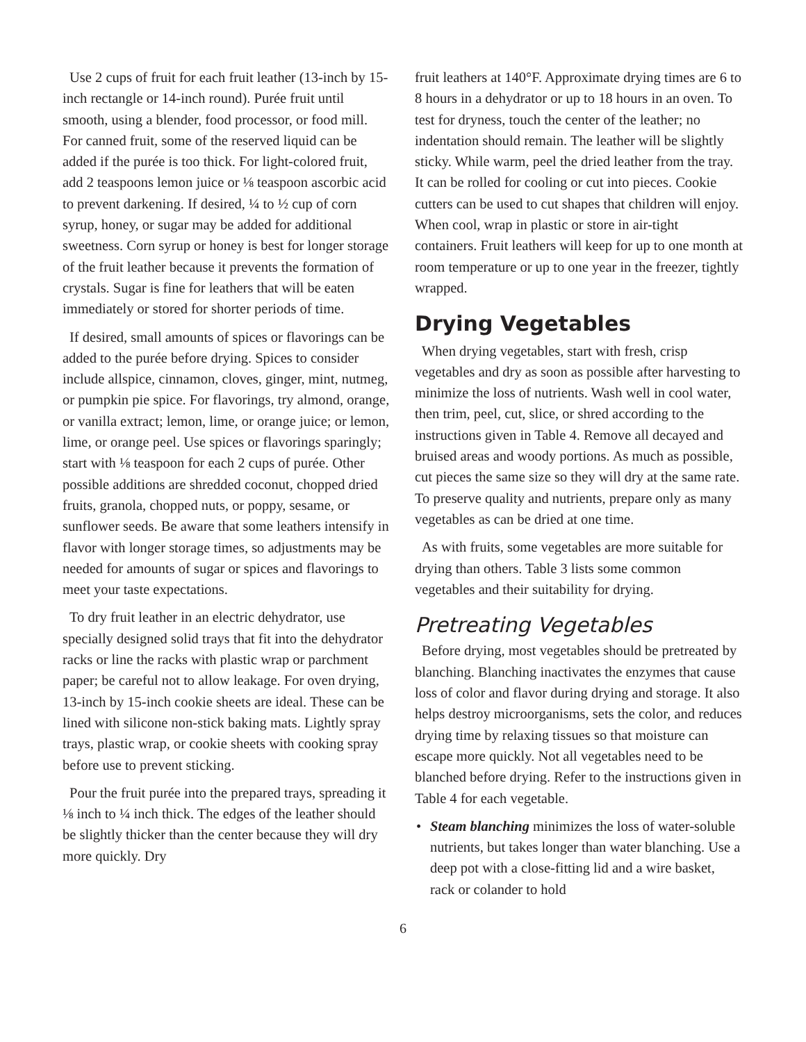Use 2 cups of fruit for each fruit leather (13-inch by 15-inch rectangle or 14-inch round). Purée fruit until smooth, using a blender, food processor, or food mill. For canned fruit, some of the reserved liquid can be added if the purée is too thick. For light-colored fruit, add 2 teaspoons lemon juice or ⅛ teaspoon ascorbic acid to prevent darkening. If desired, ¼ to ½ cup of corn syrup, honey, or sugar may be added for additional sweetness. Corn syrup or honey is best for longer storage of the fruit leather because it prevents the formation of crystals. Sugar is fine for leathers that will be eaten immediately or stored for shorter periods of time.
If desired, small amounts of spices or flavorings can be added to the purée before drying. Spices to consider include allspice, cinnamon, cloves, ginger, mint, nutmeg, or pumpkin pie spice. For flavorings, try almond, orange, or vanilla extract; lemon, lime, or orange juice; or lemon, lime, or orange peel. Use spices or flavorings sparingly; start with ⅛ teaspoon for each 2 cups of purée. Other possible additions are shredded coconut, chopped dried fruits, granola, chopped nuts, or poppy, sesame, or sunflower seeds. Be aware that some leathers intensify in flavor with longer storage times, so adjustments may be needed for amounts of sugar or spices and flavorings to meet your taste expectations.
To dry fruit leather in an electric dehydrator, use specially designed solid trays that fit into the dehydrator racks or line the racks with plastic wrap or parchment paper; be careful not to allow leakage. For oven drying, 13-inch by 15-inch cookie sheets are ideal. These can be lined with silicone non-stick baking mats. Lightly spray trays, plastic wrap, or cookie sheets with cooking spray before use to prevent sticking.
Pour the fruit purée into the prepared trays, spreading it ⅛ inch to ¼ inch thick. The edges of the leather should be slightly thicker than the center because they will dry more quickly. Dry
fruit leathers at 140°F. Approximate drying times are 6 to 8 hours in a dehydrator or up to 18 hours in an oven. To test for dryness, touch the center of the leather; no indentation should remain. The leather will be slightly sticky. While warm, peel the dried leather from the tray. It can be rolled for cooling or cut into pieces. Cookie cutters can be used to cut shapes that children will enjoy. When cool, wrap in plastic or store in air-tight containers. Fruit leathers will keep for up to one month at room temperature or up to one year in the freezer, tightly wrapped.
Drying Vegetables
When drying vegetables, start with fresh, crisp vegetables and dry as soon as possible after harvesting to minimize the loss of nutrients. Wash well in cool water, then trim, peel, cut, slice, or shred according to the instructions given in Table 4. Remove all decayed and bruised areas and woody portions. As much as possible, cut pieces the same size so they will dry at the same rate. To preserve quality and nutrients, prepare only as many vegetables as can be dried at one time.
As with fruits, some vegetables are more suitable for drying than others. Table 3 lists some common vegetables and their suitability for drying.
Pretreating Vegetables
Before drying, most vegetables should be pretreated by blanching. Blanching inactivates the enzymes that cause loss of color and flavor during drying and storage. It also helps destroy microorganisms, sets the color, and reduces drying time by relaxing tissues so that moisture can escape more quickly. Not all vegetables need to be blanched before drying. Refer to the instructions given in Table 4 for each vegetable.
• Steam blanching minimizes the loss of water-soluble nutrients, but takes longer than water blanching. Use a deep pot with a close-fitting lid and a wire basket, rack or colander to hold
6